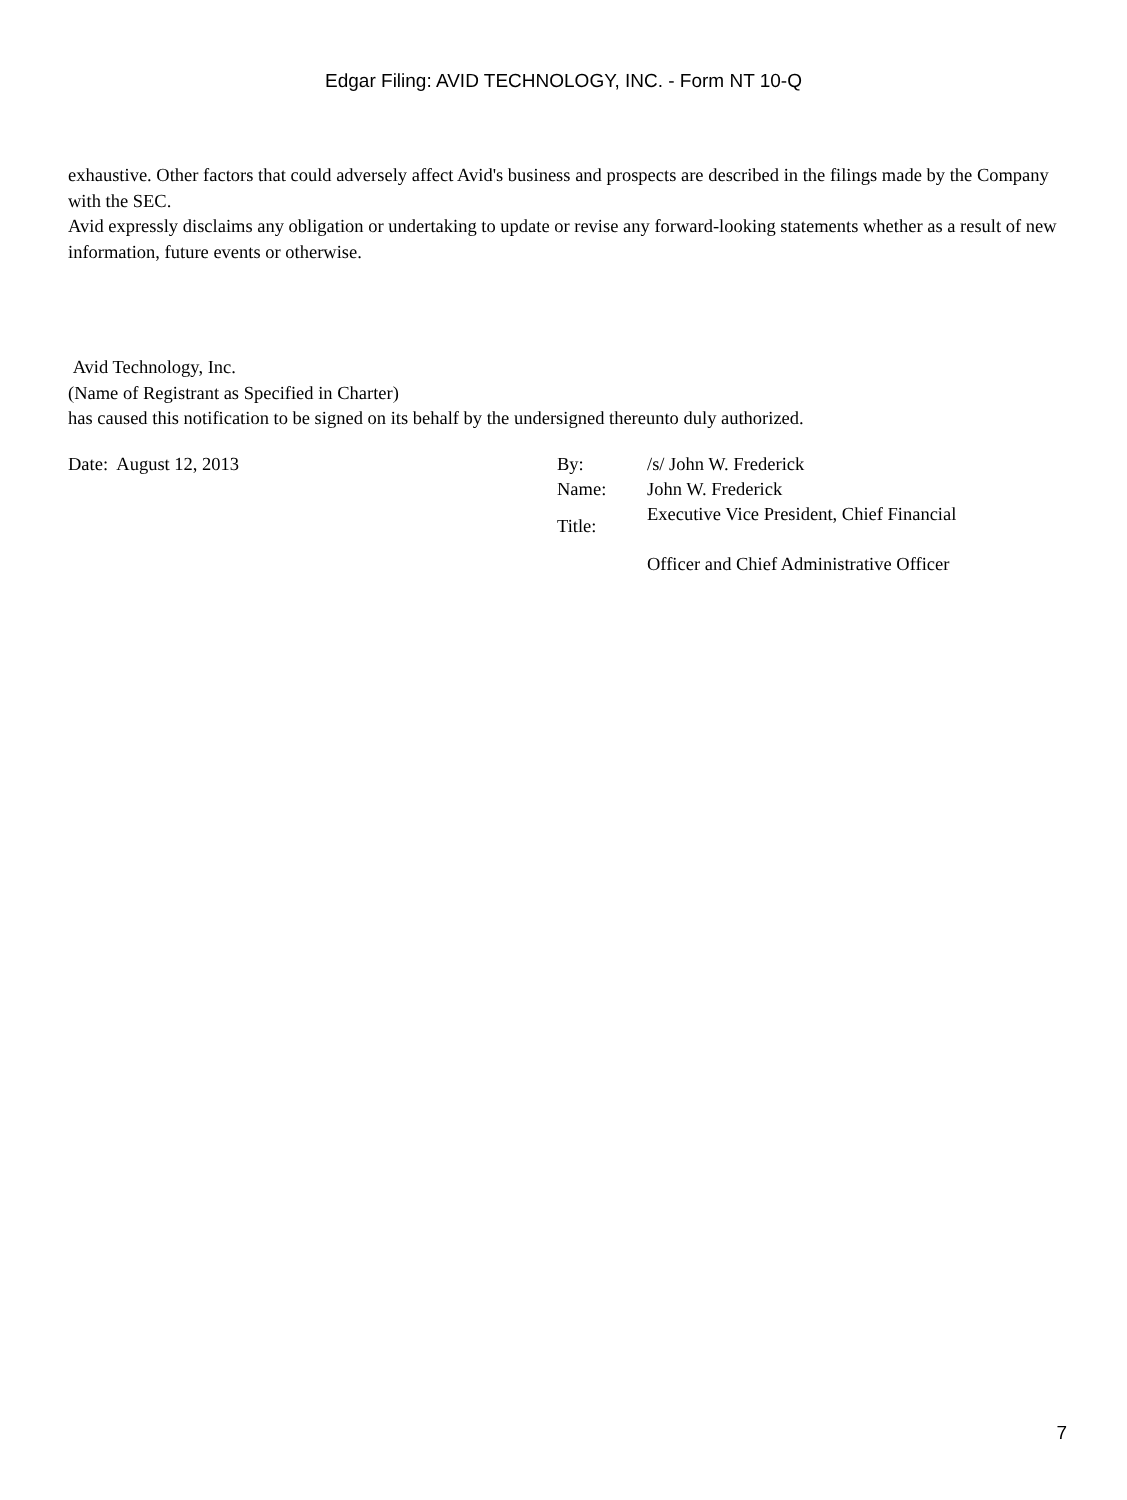Edgar Filing: AVID TECHNOLOGY, INC. - Form NT 10-Q
exhaustive. Other factors that could adversely affect Avid's business and prospects are described in the filings made by the Company with the SEC.
Avid expressly disclaims any obligation or undertaking to update or revise any forward-looking statements whether as a result of new information, future events or otherwise.
Avid Technology, Inc.
(Name of Registrant as Specified in Charter)
has caused this notification to be signed on its behalf by the undersigned thereunto duly authorized.
Date: August 12, 2013
| By: | /s/ John W. Frederick |
| Name: | John W. Frederick |
| Title: | Executive Vice President, Chief Financial Officer and Chief Administrative Officer |
7